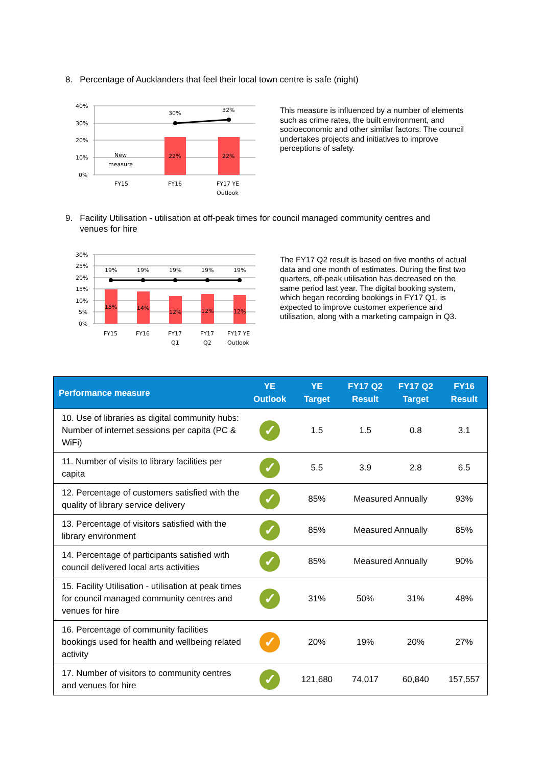8. Percentage of Aucklanders that feel their local town centre is safe (night)
40%
30%
20%
10%
0%
22%
22%
New
measure
30%
32%
FY15
FY16
FY17 YE
Outlook
This measure is influenced by a number of elements such as crime rates, the built environment, and socioeconomic and other similar factors. The council undertakes projects and initiatives to improve perceptions of safety.
9. Facility Utilisation - utilisation at off-peak times for council managed community centres and
venues for hire
30%
25%
20%
15%
10%
5%
0%
15%
14%
12%
12%
12%
19%
19%
19%
19%
19%
FY15
FY16
FY17
Q1
FY17
Q2
FY17 YE
Outlook
The FY17 Q2 result is based on five months of actual data and one month of estimates. During the first two quarters, off-peak utilisation has decreased on the same period last year. The digital booking system, which began recording bookings in FY17 Q1, is expected to improve customer experience and utilisation, along with a marketing campaign in Q3.
| Performance measure | YE Outlook | YE Target | FY17 Q2 Result | FY17 Q2 Target | FY16 Result |
| --- | --- | --- | --- | --- | --- |
| 10. Use of libraries as digital community hubs: Number of internet sessions per capita (PC & WiFi) | ✓ | 1.5 | 1.5 | 0.8 | 3.1 |
| 11. Number of visits to library facilities per capita | ✓ | 5.5 | 3.9 | 2.8 | 6.5 |
| 12. Percentage of customers satisfied with the quality of library service delivery | ✓ | 85% | Measured Annually | | 93% |
| 13. Percentage of visitors satisfied with the library environment | ✓ | 85% | Measured Annually | | 85% |
| 14. Percentage of participants satisfied with council delivered local arts activities | ✓ | 85% | Measured Annually | | 90% |
| 15. Facility Utilisation - utilisation at peak times for council managed community centres and venues for hire | ✓ | 31% | 50% | 31% | 48% |
| 16. Percentage of community facilities bookings used for health and wellbeing related activity | ✓ | 20% | 19% | 20% | 27% |
| 17. Number of visitors to community centres and venues for hire | ✓ | 121,680 | 74,017 | 60,840 | 157,557 |